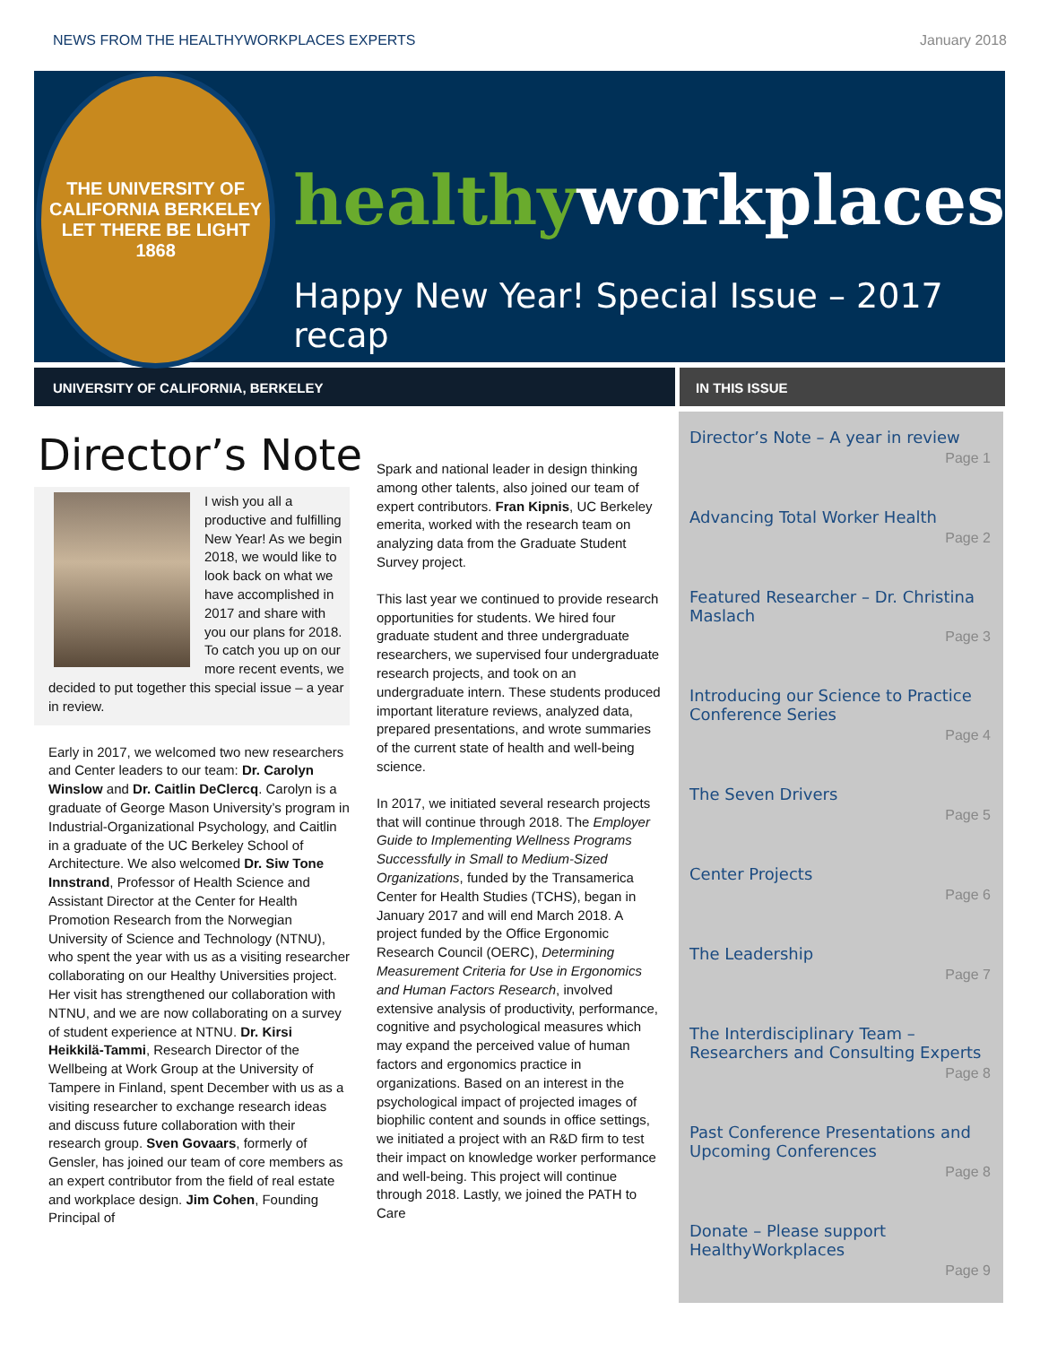NEWS FROM THE HEALTHYWORKPLACES EXPERTS January 2018
THE UNIVERSITY OF CALIFORNIA BERKELEY
LET THERE BE LIGHT
1868
healthy workplaces
Happy New Year! Special Issue – 2017 recap
UNIVERSITY OF CALIFORNIA, BERKELEY IN THIS ISSUE
Director’s Note
I wish you all a productive and fulfilling New Year! As we begin 2018, we would like to look back on what we have accomplished in 2017 and share with you our plans for 2018. To catch you up on our more recent events, we decided to put together this special issue – a year in review.
Early in 2017, we welcomed two new researchers and Center leaders to our team: Dr. Carolyn Winslow and Dr. Caitlin DeClercq. Carolyn is a graduate of George Mason University’s program in Industrial-Organizational Psychology, and Caitlin in a graduate of the UC Berkeley School of Architecture. We also welcomed Dr. Siw Tone Innstrand, Professor of Health Science and Assistant Director at the Center for Health Promotion Research from the Norwegian University of Science and Technology (NTNU), who spent the year with us as a visiting researcher collaborating on our Healthy Universities project. Her visit has strengthened our collaboration with NTNU, and we are now collaborating on a survey of student experience at NTNU. Dr. Kirsi Heikkilä-Tammi, Research Director of the Wellbeing at Work Group at the University of Tampere in Finland, spent December with us as a visiting researcher to exchange research ideas and discuss future collaboration with their research group. Sven Govaars, formerly of Gensler, has joined our team of core members as an expert contributor from the field of real estate and workplace design. Jim Cohen, Founding Principal of
Spark and national leader in design thinking among other talents, also joined our team of expert contributors. Fran Kipnis, UC Berkeley emerita, worked with the research team on analyzing data from the Graduate Student Survey project.
This last year we continued to provide research opportunities for students. We hired four graduate student and three undergraduate researchers, we supervised four undergraduate research projects, and took on an undergraduate intern. These students produced important literature reviews, analyzed data, prepared presentations, and wrote summaries of the current state of health and well-being science.
In 2017, we initiated several research projects that will continue through 2018. The Employer Guide to Implementing Wellness Programs Successfully in Small to Medium-Sized Organizations, funded by the Transamerica Center for Health Studies (TCHS), began in January 2017 and will end March 2018. A project funded by the Office Ergonomic Research Council (OERC), Determining Measurement Criteria for Use in Ergonomics and Human Factors Research, involved extensive analysis of productivity, performance, cognitive and psychological measures which may expand the perceived value of human factors and ergonomics practice in organizations. Based on an interest in the psychological impact of projected images of biophilic content and sounds in office settings, we initiated a project with an R&D firm to test their impact on knowledge worker performance and well-being. This project will continue through 2018. Lastly, we joined the PATH to Care
Director’s Note – A year in review
Page 1
Advancing Total Worker Health
Page 2
Featured Researcher – Dr. Christina Maslach
Page 3
Introducing our Science to Practice Conference Series
Page 4
The Seven Drivers
Page 5
Center Projects
Page 6
The Leadership
Page 7
The Interdisciplinary Team – Researchers and Consulting Experts
Page 8
Past Conference Presentations and Upcoming Conferences
Page 8
Donate – Please support HealthyWorkplaces
Page 9